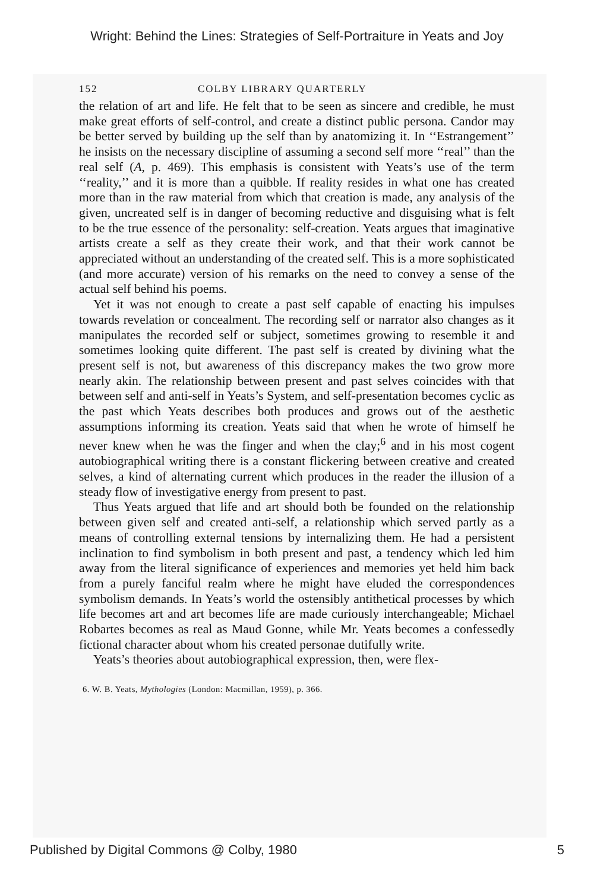Wright: Behind the Lines: Strategies of Self-Portraiture in Yeats and Joy
152 COLBY LIBRARY QUARTERLY
the relation of art and life. He felt that to be seen as sincere and credible, he must make great efforts of self-control, and create a distinct public persona. Candor may be better served by building up the self than by anatomizing it. In ‘‘Estrangement’’ he insists on the necessary discipline of assuming a second self more ‘‘real’’ than the real self (A, p. 469). This emphasis is consistent with Yeats’s use of the term ‘‘reality,’’ and it is more than a quibble. If reality resides in what one has created more than in the raw material from which that creation is made, any analysis of the given, uncreated self is in danger of becoming reductive and disguising what is felt to be the true essence of the personality: self-creation. Yeats argues that imaginative artists create a self as they create their work, and that their work cannot be appreciated without an understanding of the created self. This is a more sophisticated (and more accurate) version of his remarks on the need to convey a sense of the actual self behind his poems.
Yet it was not enough to create a past self capable of enacting his impulses towards revelation or concealment. The recording self or narrator also changes as it manipulates the recorded self or subject, sometimes growing to resemble it and sometimes looking quite different. The past self is created by divining what the present self is not, but awareness of this discrepancy makes the two grow more nearly akin. The relationship between present and past selves coincides with that between self and anti-self in Yeats’s System, and self-presentation becomes cyclic as the past which Yeats describes both produces and grows out of the aesthetic assumptions informing its creation. Yeats said that when he wrote of himself he never knew when he was the finger and when the clay;<sup>6</sup> and in his most cogent autobiographical writing there is a constant flickering between creative and created selves, a kind of alternating current which produces in the reader the illusion of a steady flow of investigative energy from present to past.
Thus Yeats argued that life and art should both be founded on the relationship between given self and created anti-self, a relationship which served partly as a means of controlling external tensions by internalizing them. He had a persistent inclination to find symbolism in both present and past, a tendency which led him away from the literal significance of experiences and memories yet held him back from a purely fanciful realm where he might have eluded the correspondences symbolism demands. In Yeats’s world the ostensibly antithetical processes by which life becomes art and art becomes life are made curiously interchangeable; Michael Robartes becomes as real as Maud Gonne, while Mr. Yeats becomes a confessedly fictional character about whom his created personae dutifully write.
Yeats’s theories about autobiographical expression, then, were flex-
6. W. B. Yeats, Mythologies (London: Macmillan, 1959), p. 366.
Published by Digital Commons @ Colby, 1980 5